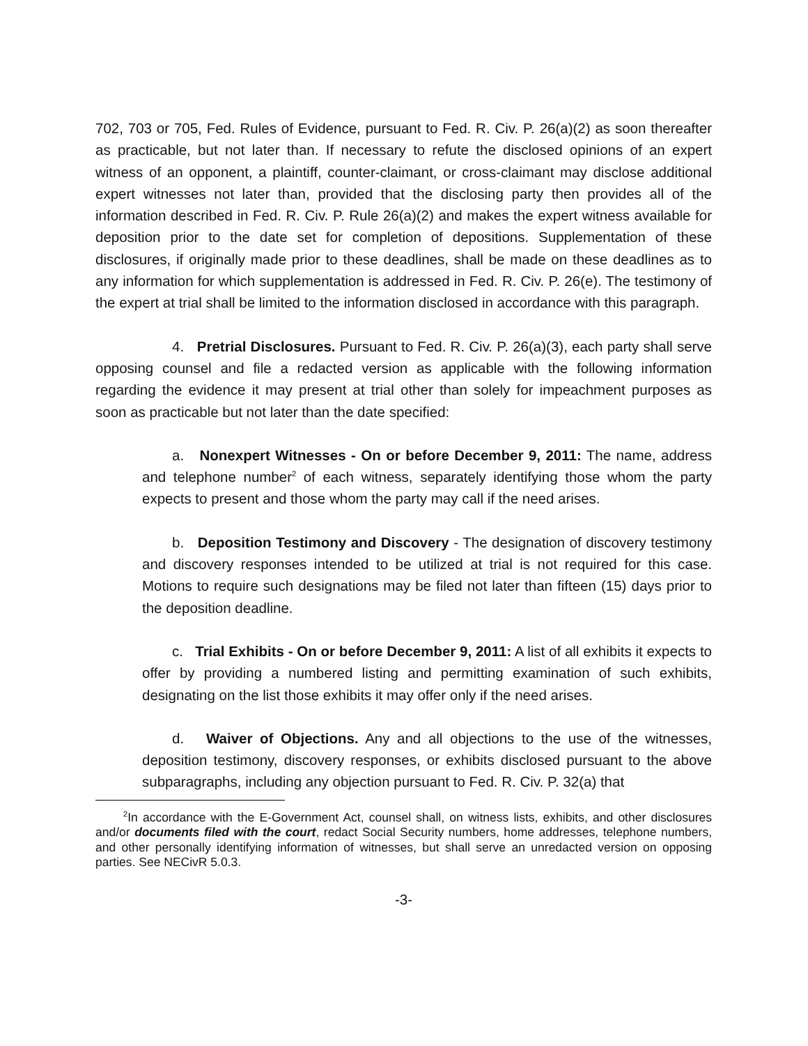702, 703 or 705, Fed. Rules of Evidence, pursuant to Fed. R. Civ. P. 26(a)(2) as soon thereafter as practicable, but not later than. If necessary to refute the disclosed opinions of an expert witness of an opponent, a plaintiff, counter-claimant, or cross-claimant may disclose additional expert witnesses not later than, provided that the disclosing party then provides all of the information described in Fed. R. Civ. P. Rule 26(a)(2) and makes the expert witness available for deposition prior to the date set for completion of depositions. Supplementation of these disclosures, if originally made prior to these deadlines, shall be made on these deadlines as to any information for which supplementation is addressed in Fed. R. Civ. P. 26(e). The testimony of the expert at trial shall be limited to the information disclosed in accordance with this paragraph.
4. Pretrial Disclosures. Pursuant to Fed. R. Civ. P. 26(a)(3), each party shall serve opposing counsel and file a redacted version as applicable with the following information regarding the evidence it may present at trial other than solely for impeachment purposes as soon as practicable but not later than the date specified:
a. Nonexpert Witnesses - On or before December 9, 2011: The name, address and telephone number<sup>2</sup> of each witness, separately identifying those whom the party expects to present and those whom the party may call if the need arises.
b. Deposition Testimony and Discovery - The designation of discovery testimony and discovery responses intended to be utilized at trial is not required for this case. Motions to require such designations may be filed not later than fifteen (15) days prior to the deposition deadline.
c. Trial Exhibits - On or before December 9, 2011: A list of all exhibits it expects to offer by providing a numbered listing and permitting examination of such exhibits, designating on the list those exhibits it may offer only if the need arises.
d. Waiver of Objections. Any and all objections to the use of the witnesses, deposition testimony, discovery responses, or exhibits disclosed pursuant to the above subparagraphs, including any objection pursuant to Fed. R. Civ. P. 32(a) that
<sup>2</sup> In accordance with the E-Government Act, counsel shall, on witness lists, exhibits, and other disclosures and/or documents filed with the court, redact Social Security numbers, home addresses, telephone numbers, and other personally identifying information of witnesses, but shall serve an unredacted version on opposing parties. See NECivR 5.0.3.
-3-